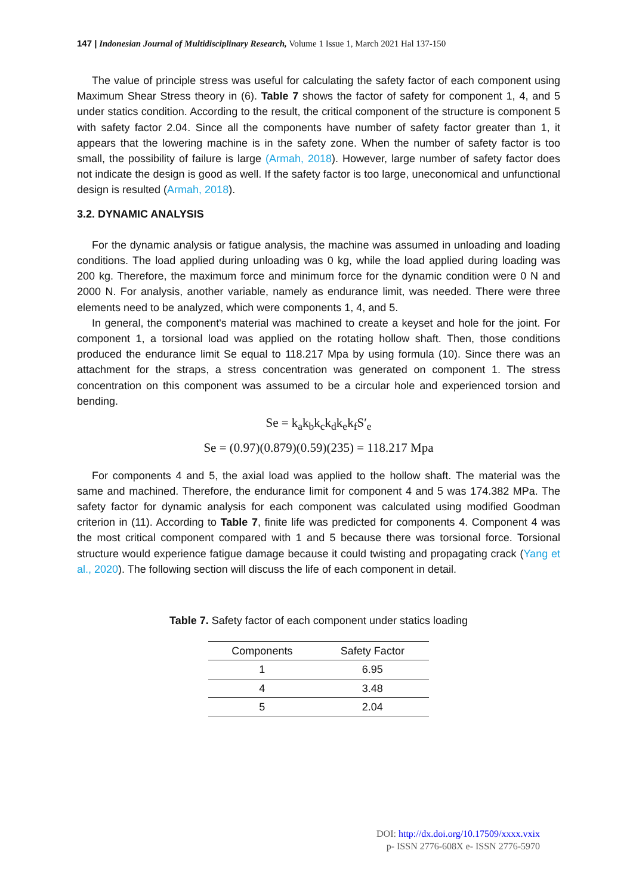147 | Indonesian Journal of Multidisciplinary Research, Volume 1 Issue 1, March 2021 Hal 137-150
The value of principle stress was useful for calculating the safety factor of each component using Maximum Shear Stress theory in (6). Table 7 shows the factor of safety for component 1, 4, and 5 under statics condition. According to the result, the critical component of the structure is component 5 with safety factor 2.04. Since all the components have number of safety factor greater than 1, it appears that the lowering machine is in the safety zone. When the number of safety factor is too small, the possibility of failure is large (Armah, 2018). However, large number of safety factor does not indicate the design is good as well. If the safety factor is too large, uneconomical and unfunctional design is resulted (Armah, 2018).
3.2. DYNAMIC ANALYSIS
For the dynamic analysis or fatigue analysis, the machine was assumed in unloading and loading conditions. The load applied during unloading was 0 kg, while the load applied during loading was 200 kg. Therefore, the maximum force and minimum force for the dynamic condition were 0 N and 2000 N. For analysis, another variable, namely as endurance limit, was needed. There were three elements need to be analyzed, which were components 1, 4, and 5.
In general, the component's material was machined to create a keyset and hole for the joint. For component 1, a torsional load was applied on the rotating hollow shaft. Then, those conditions produced the endurance limit Se equal to 118.217 Mpa by using formula (10). Since there was an attachment for the straps, a stress concentration was generated on component 1. The stress concentration on this component was assumed to be a circular hole and experienced torsion and bending.
Se = k<sub>a</sub>k<sub>b</sub>k<sub>c</sub>k<sub>d</sub>k<sub>e</sub>k<sub>f</sub>S′<sub>e</sub>
Se = (0.97)(0.879)(0.59)(235) = 118.217 Mpa
For components 4 and 5, the axial load was applied to the hollow shaft. The material was the same and machined. Therefore, the endurance limit for component 4 and 5 was 174.382 MPa. The safety factor for dynamic analysis for each component was calculated using modified Goodman criterion in (11). According to Table 7, finite life was predicted for components 4. Component 4 was the most critical component compared with 1 and 5 because there was torsional force. Torsional structure would experience fatigue damage because it could twisting and propagating crack (Yang et al., 2020). The following section will discuss the life of each component in detail.
Table 7. Safety factor of each component under statics loading
| Components | Safety Factor |
| --- | --- |
| 1 | 6.95 |
| 4 | 3.48 |
| 5 | 2.04 |
DOI: http://dx.doi.org/10.17509/xxxx.vxix
p- ISSN 2776-608X e- ISSN 2776-5970